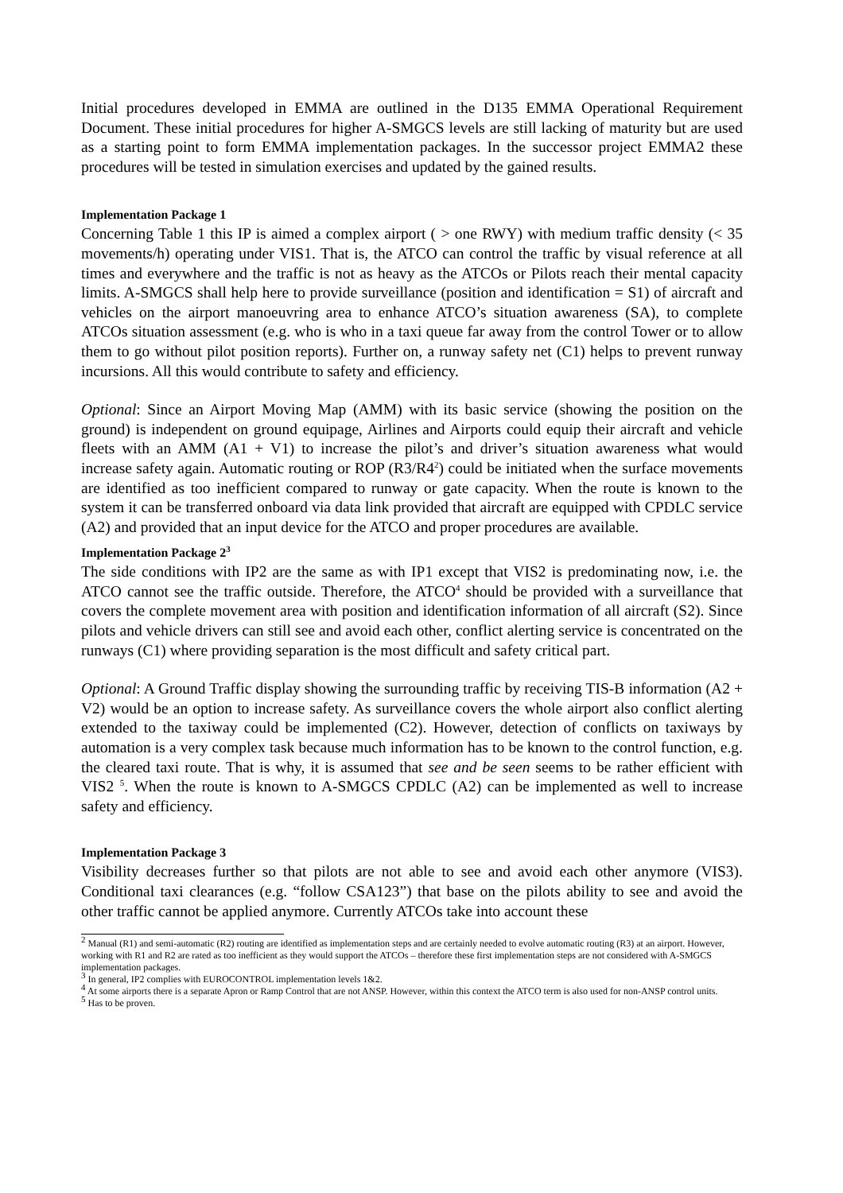Initial procedures developed in EMMA are outlined in the D135 EMMA Operational Requirement Document. These initial procedures for higher A-SMGCS levels are still lacking of maturity but are used as a starting point to form EMMA implementation packages. In the successor project EMMA2 these procedures will be tested in simulation exercises and updated by the gained results.
Implementation Package 1
Concerning Table 1 this IP is aimed a complex airport ( > one RWY) with medium traffic density (< 35 movements/h) operating under VIS1. That is, the ATCO can control the traffic by visual reference at all times and everywhere and the traffic is not as heavy as the ATCOs or Pilots reach their mental capacity limits. A-SMGCS shall help here to provide surveillance (position and identification = S1) of aircraft and vehicles on the airport manoeuvring area to enhance ATCO’s situation awareness (SA), to complete ATCOs situation assessment (e.g. who is who in a taxi queue far away from the control Tower or to allow them to go without pilot position reports). Further on, a runway safety net (C1) helps to prevent runway incursions. All this would contribute to safety and efficiency.
Optional: Since an Airport Moving Map (AMM) with its basic service (showing the position on the ground) is independent on ground equipage, Airlines and Airports could equip their aircraft and vehicle fleets with an AMM (A1 + V1) to increase the pilot’s and driver’s situation awareness what would increase safety again. Automatic routing or ROP (R3/R4<sup>2</sup>) could be initiated when the surface movements are identified as too inefficient compared to runway or gate capacity. When the route is known to the system it can be transferred onboard via data link provided that aircraft are equipped with CPDLC service (A2) and provided that an input device for the ATCO and proper procedures are available.
Implementation Package 2<sup>3</sup>
The side conditions with IP2 are the same as with IP1 except that VIS2 is predominating now, i.e. the ATCO cannot see the traffic outside. Therefore, the ATCO<sup>4</sup> should be provided with a surveillance that covers the complete movement area with position and identification information of all aircraft (S2). Since pilots and vehicle drivers can still see and avoid each other, conflict alerting service is concentrated on the runways (C1) where providing separation is the most difficult and safety critical part.
Optional: A Ground Traffic display showing the surrounding traffic by receiving TIS-B information (A2 + V2) would be an option to increase safety. As surveillance covers the whole airport also conflict alerting extended to the taxiway could be implemented (C2). However, detection of conflicts on taxiways by automation is a very complex task because much information has to be known to the control function, e.g. the cleared taxi route. That is why, it is assumed that see and be seen seems to be rather efficient with VIS2 <sup>5</sup>. When the route is known to A-SMGCS CPDLC (A2) can be implemented as well to increase safety and efficiency.
Implementation Package 3
Visibility decreases further so that pilots are not able to see and avoid each other anymore (VIS3). Conditional taxi clearances (e.g. “follow CSA123”) that base on the pilots ability to see and avoid the other traffic cannot be applied anymore. Currently ATCOs take into account these
<sup>2</sup> Manual (R1) and semi-automatic (R2) routing are identified as implementation steps and are certainly needed to evolve automatic routing (R3) at an airport. However, working with R1 and R2 are rated as too inefficient as they would support the ATCOs – therefore these first implementation steps are not considered with A-SMGCS implementation packages.
<sup>3</sup> In general, IP2 complies with EUROCONTROL implementation levels 1&2.
<sup>4</sup> At some airports there is a separate Apron or Ramp Control that are not ANSP. However, within this context the ATCO term is also used for non-ANSP control units.
<sup>5</sup> Has to be proven.